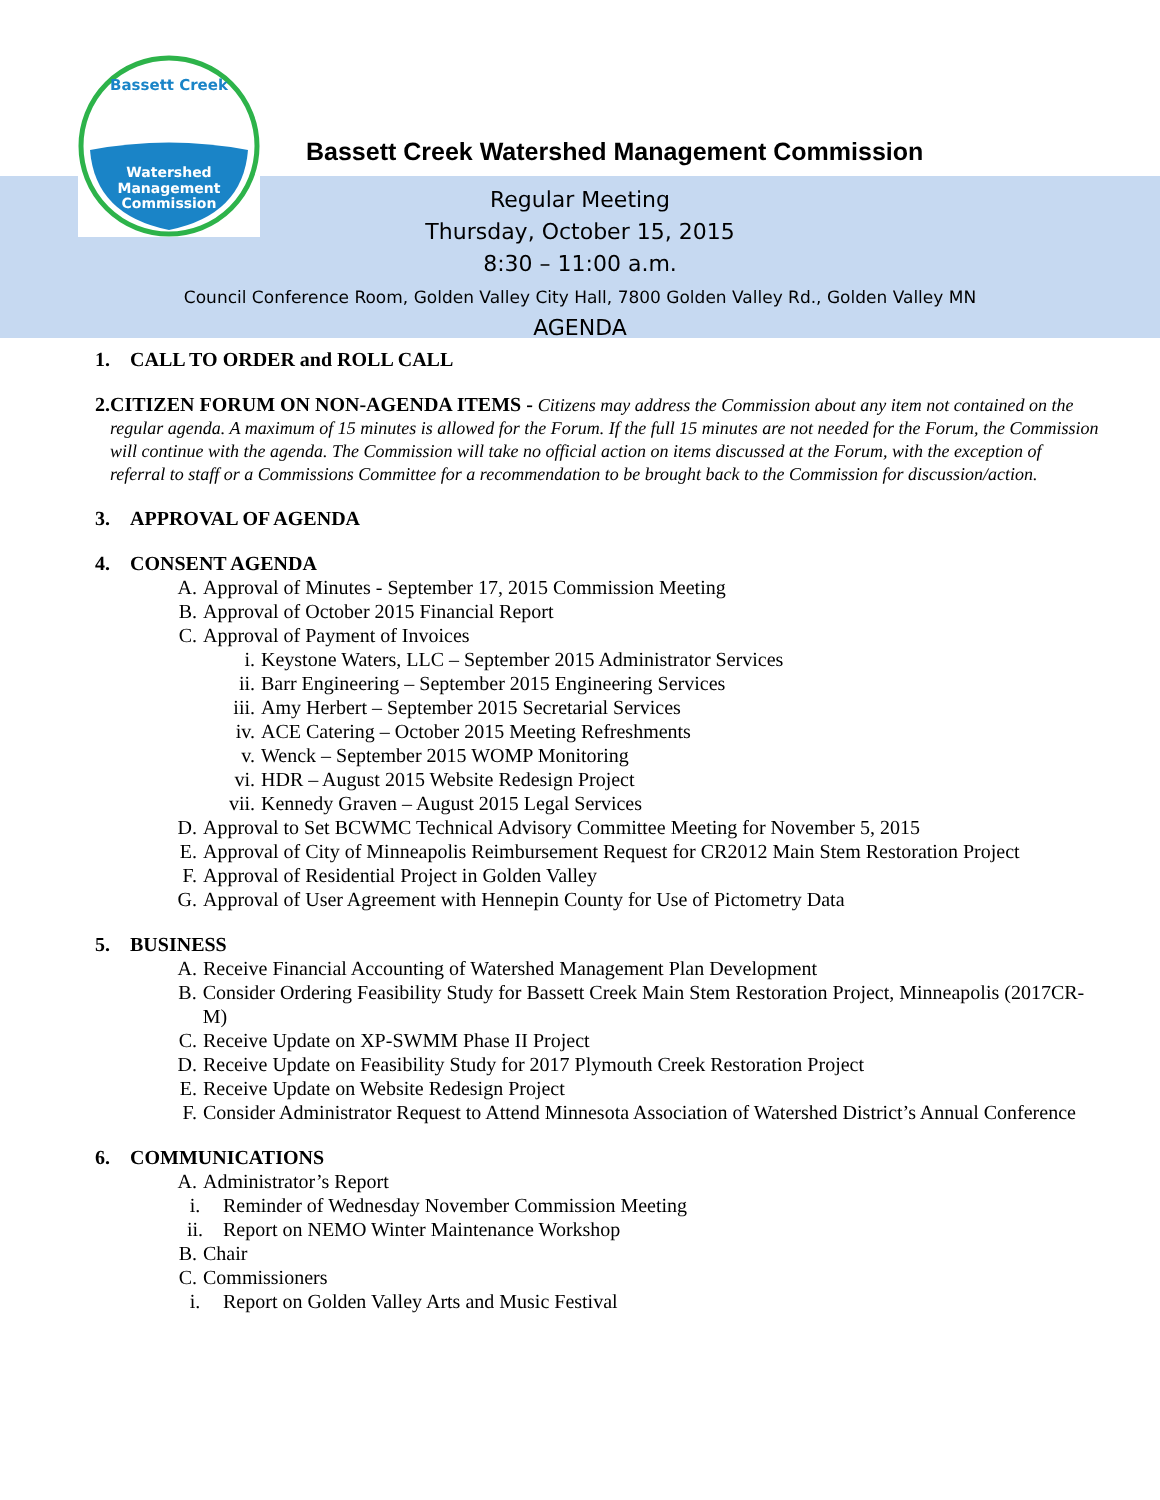Watershed
Management
Commission
Bassett Creek
Bassett Creek Watershed Management Commission
Regular Meeting
Thursday, October 15, 2015
8:30 – 11:00 a.m.
Council Conference Room, Golden Valley City Hall, 7800 Golden Valley Rd., Golden Valley MN
AGENDA
1. CALL TO ORDER and ROLL CALL
2. CITIZEN FORUM ON NON-AGENDA ITEMS - Citizens may address the Commission about any item not contained on the regular agenda. A maximum of 15 minutes is allowed for the Forum. If the full 15 minutes are not needed for the Forum, the Commission will continue with the agenda. The Commission will take no official action on items discussed at the Forum, with the exception of referral to staff or a Commissions Committee for a recommendation to be brought back to the Commission for discussion/action.
3. APPROVAL OF AGENDA
4. CONSENT AGENDA
A. Approval of Minutes - September 17, 2015 Commission Meeting
B. Approval of October 2015 Financial Report
C. Approval of Payment of Invoices
i. Keystone Waters, LLC – September 2015 Administrator Services
ii. Barr Engineering – September 2015 Engineering Services
iii. Amy Herbert – September 2015 Secretarial Services
iv. ACE Catering – October 2015 Meeting Refreshments
v. Wenck – September 2015 WOMP Monitoring
vi. HDR – August 2015 Website Redesign Project
vii. Kennedy Graven – August 2015 Legal Services
D. Approval to Set BCWMC Technical Advisory Committee Meeting for November 5, 2015
E. Approval of City of Minneapolis Reimbursement Request for CR2012 Main Stem Restoration Project
F. Approval of Residential Project in Golden Valley
G. Approval of User Agreement with Hennepin County for Use of Pictometry Data
5. BUSINESS
A. Receive Financial Accounting of Watershed Management Plan Development
B. Consider Ordering Feasibility Study for Bassett Creek Main Stem Restoration Project, Minneapolis (2017CR-M)
C. Receive Update on XP-SWMM Phase II Project
D. Receive Update on Feasibility Study for 2017 Plymouth Creek Restoration Project
E. Receive Update on Website Redesign Project
F. Consider Administrator Request to Attend Minnesota Association of Watershed District’s Annual Conference
6. COMMUNICATIONS
A. Administrator’s Report
i. Reminder of Wednesday November Commission Meeting
ii. Report on NEMO Winter Maintenance Workshop
B. Chair
C. Commissioners
i. Report on Golden Valley Arts and Music Festival